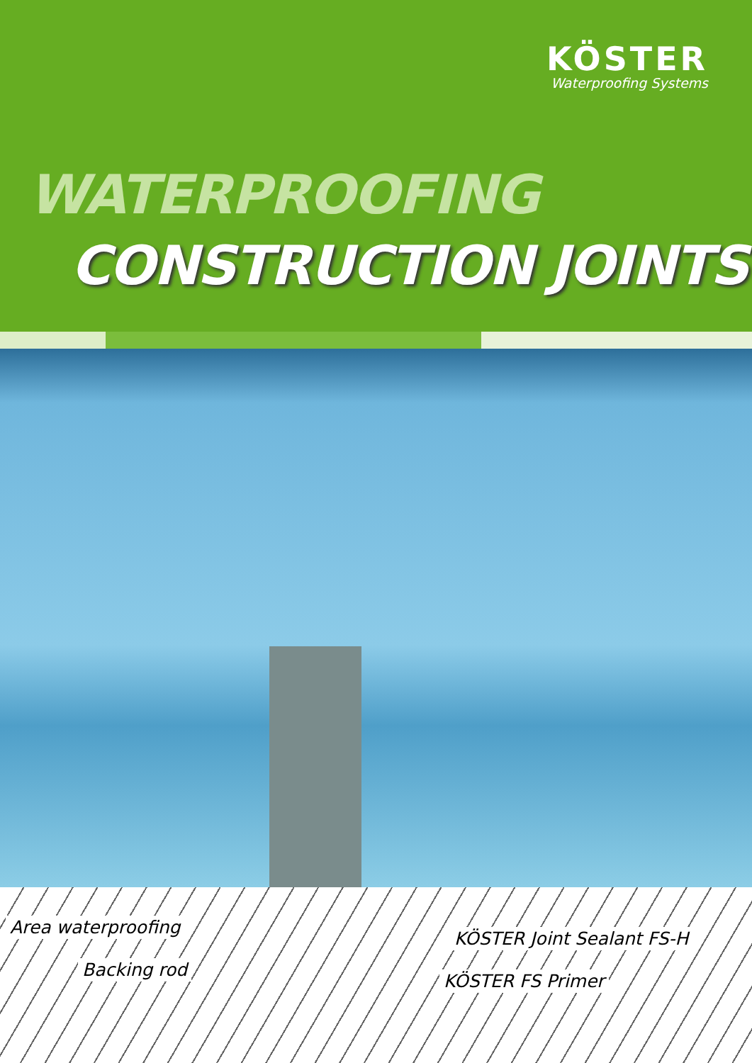KÖSTER
Waterproofing Systems
WATERPROOFING
CONSTRUCTION JOINTS
Area waterproofing
Backing rod
KÖSTER Joint Sealant FS-H
KÖSTER FS Primer